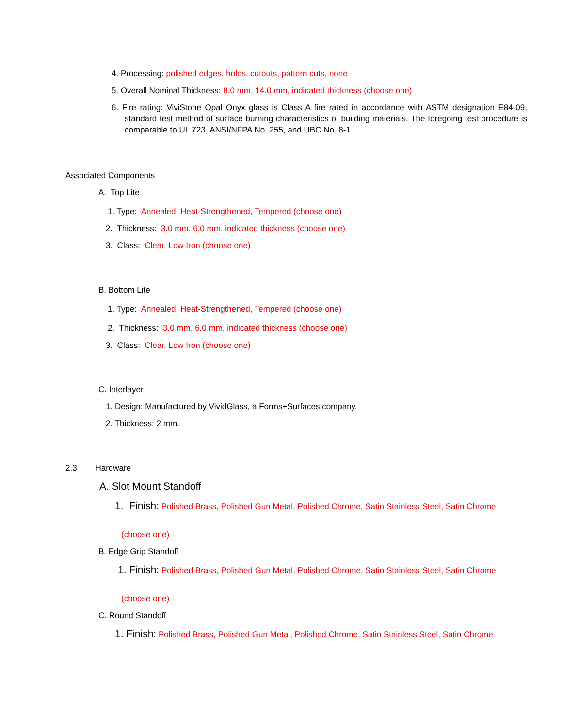4. Processing: polished edges, holes, cutouts, pattern cuts, none
5. Overall Nominal Thickness: 8.0 mm, 14.0 mm, indicated thickness (choose one)
6. Fire rating: ViviStone Opal Onyx glass is Class A fire rated in accordance with ASTM designation E84-09, standard test method of surface burning characteristics of building materials. The foregoing test procedure is comparable to UL 723, ANSI/NFPA No. 255, and UBC No. 8-1.
Associated Components
A. Top Lite
1. Type: Annealed, Heat-Strengthened, Tempered (choose one)
2. Thickness: 3.0 mm, 6.0 mm, indicated thickness (choose one)
3. Class: Clear, Low Iron (choose one)
B. Bottom Lite
1. Type: Annealed, Heat-Strengthened, Tempered (choose one)
2. Thickness: 3.0 mm, 6.0 mm, indicated thickness (choose one)
3. Class: Clear, Low Iron (choose one)
C. Interlayer
1. Design: Manufactured by VividGlass, a Forms+Surfaces company.
2. Thickness: 2 mm.
2.3 Hardware
A. Slot Mount Standoff
1. Finish: Polished Brass, Polished Gun Metal, Polished Chrome, Satin Stainless Steel, Satin Chrome
(choose one)
B. Edge Grip Standoff
1. Finish: Polished Brass, Polished Gun Metal, Polished Chrome, Satin Stainless Steel, Satin Chrome
(choose one)
C. Round Standoff
1. Finish: Polished Brass, Polished Gun Metal, Polished Chrome, Satin Stainless Steel, Satin Chrome